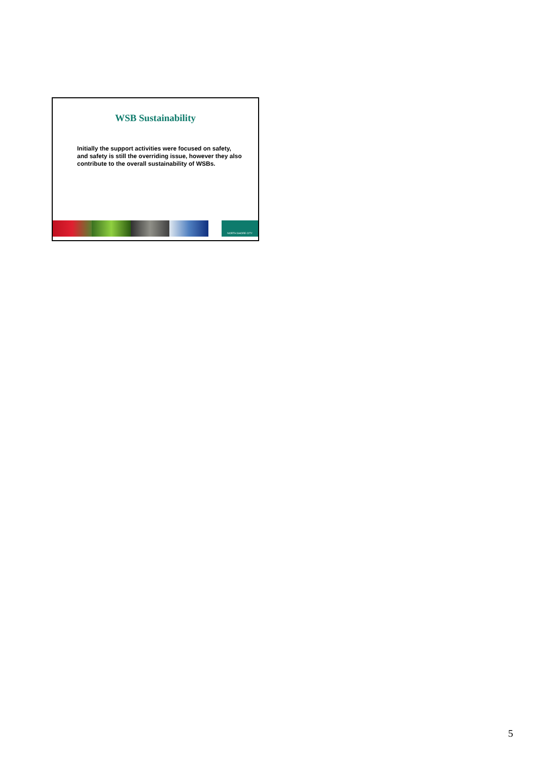WSB Sustainability
Initially the support activities were focused on safety, and safety is still the overriding issue, however they also contribute to the overall sustainability of WSBs.
NORTH SHORE CITY
5